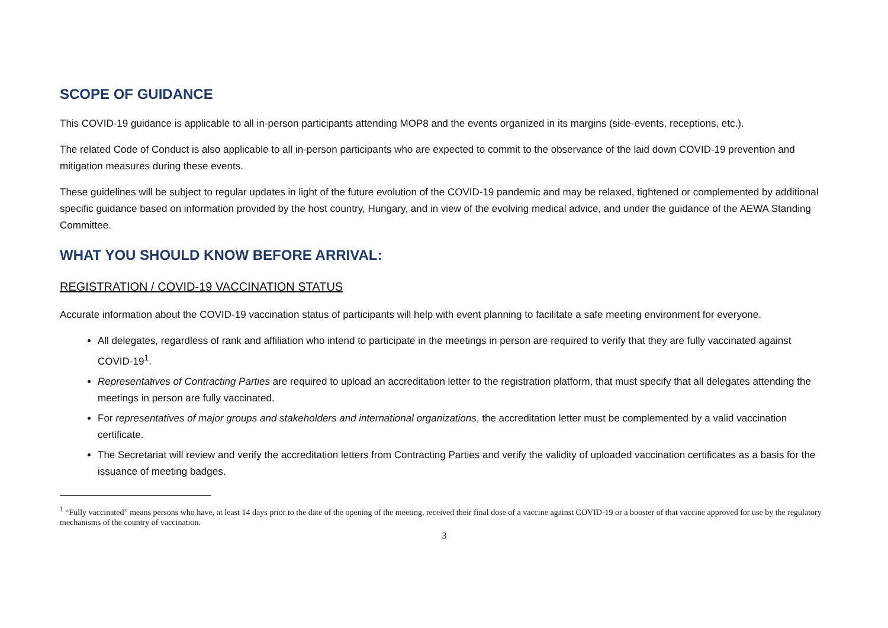SCOPE OF GUIDANCE
This COVID-19 guidance is applicable to all in-person participants attending MOP8 and the events organized in its margins (side-events, receptions, etc.).
The related Code of Conduct is also applicable to all in-person participants who are expected to commit to the observance of the laid down COVID-19 prevention and mitigation measures during these events.
These guidelines will be subject to regular updates in light of the future evolution of the COVID-19 pandemic and may be relaxed, tightened or complemented by additional specific guidance based on information provided by the host country, Hungary, and in view of the evolving medical advice, and under the guidance of the AEWA Standing Committee.
WHAT YOU SHOULD KNOW BEFORE ARRIVAL:
REGISTRATION / COVID-19 VACCINATION STATUS
Accurate information about the COVID-19 vaccination status of participants will help with event planning to facilitate a safe meeting environment for everyone.
All delegates, regardless of rank and affiliation who intend to participate in the meetings in person are required to verify that they are fully vaccinated against COVID-19<sup>1</sup>.
Representatives of Contracting Parties are required to upload an accreditation letter to the registration platform, that must specify that all delegates attending the meetings in person are fully vaccinated.
For representatives of major groups and stakeholders and international organizations, the accreditation letter must be complemented by a valid vaccination certificate.
The Secretariat will review and verify the accreditation letters from Contracting Parties and verify the validity of uploaded vaccination certificates as a basis for the issuance of meeting badges.
<sup>1</sup> “Fully vaccinated” means persons who have, at least 14 days prior to the date of the opening of the meeting, received their final dose of a vaccine against COVID-19 or a booster of that vaccine approved for use by the regulatory mechanisms of the country of vaccination.
3